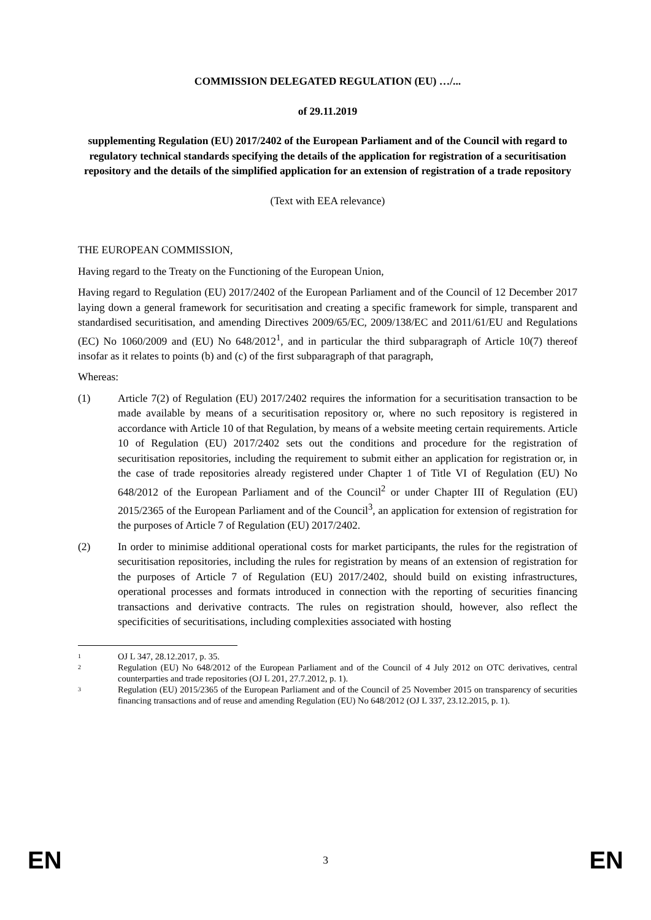COMMISSION DELEGATED REGULATION (EU) …/...
of 29.11.2019
supplementing Regulation (EU) 2017/2402 of the European Parliament and of the Council with regard to regulatory technical standards specifying the details of the application for registration of a securitisation repository and the details of the simplified application for an extension of registration of a trade repository
(Text with EEA relevance)
THE EUROPEAN COMMISSION,
Having regard to the Treaty on the Functioning of the European Union,
Having regard to Regulation (EU) 2017/2402 of the European Parliament and of the Council of 12 December 2017 laying down a general framework for securitisation and creating a specific framework for simple, transparent and standardised securitisation, and amending Directives 2009/65/EC, 2009/138/EC and 2011/61/EU and Regulations (EC) No 1060/2009 and (EU) No 648/2012<sup>1</sup>, and in particular the third subparagraph of Article 10(7) thereof insofar as it relates to points (b) and (c) of the first subparagraph of that paragraph,
Whereas:
(1) Article 7(2) of Regulation (EU) 2017/2402 requires the information for a securitisation transaction to be made available by means of a securitisation repository or, where no such repository is registered in accordance with Article 10 of that Regulation, by means of a website meeting certain requirements. Article 10 of Regulation (EU) 2017/2402 sets out the conditions and procedure for the registration of securitisation repositories, including the requirement to submit either an application for registration or, in the case of trade repositories already registered under Chapter 1 of Title VI of Regulation (EU) No 648/2012 of the European Parliament and of the Council<sup>2</sup> or under Chapter III of Regulation (EU) 2015/2365 of the European Parliament and of the Council<sup>3</sup>, an application for extension of registration for the purposes of Article 7 of Regulation (EU) 2017/2402.
(2) In order to minimise additional operational costs for market participants, the rules for the registration of securitisation repositories, including the rules for registration by means of an extension of registration for the purposes of Article 7 of Regulation (EU) 2017/2402, should build on existing infrastructures, operational processes and formats introduced in connection with the reporting of securities financing transactions and derivative contracts. The rules on registration should, however, also reflect the specificities of securitisations, including complexities associated with hosting
1 OJ L 347, 28.12.2017, p. 35.
2 Regulation (EU) No 648/2012 of the European Parliament and of the Council of 4 July 2012 on OTC derivatives, central counterparties and trade repositories (OJ L 201, 27.7.2012, p. 1).
3 Regulation (EU) 2015/2365 of the European Parliament and of the Council of 25 November 2015 on transparency of securities financing transactions and of reuse and amending Regulation (EU) No 648/2012 (OJ L 337, 23.12.2015, p. 1).
EN 3 EN